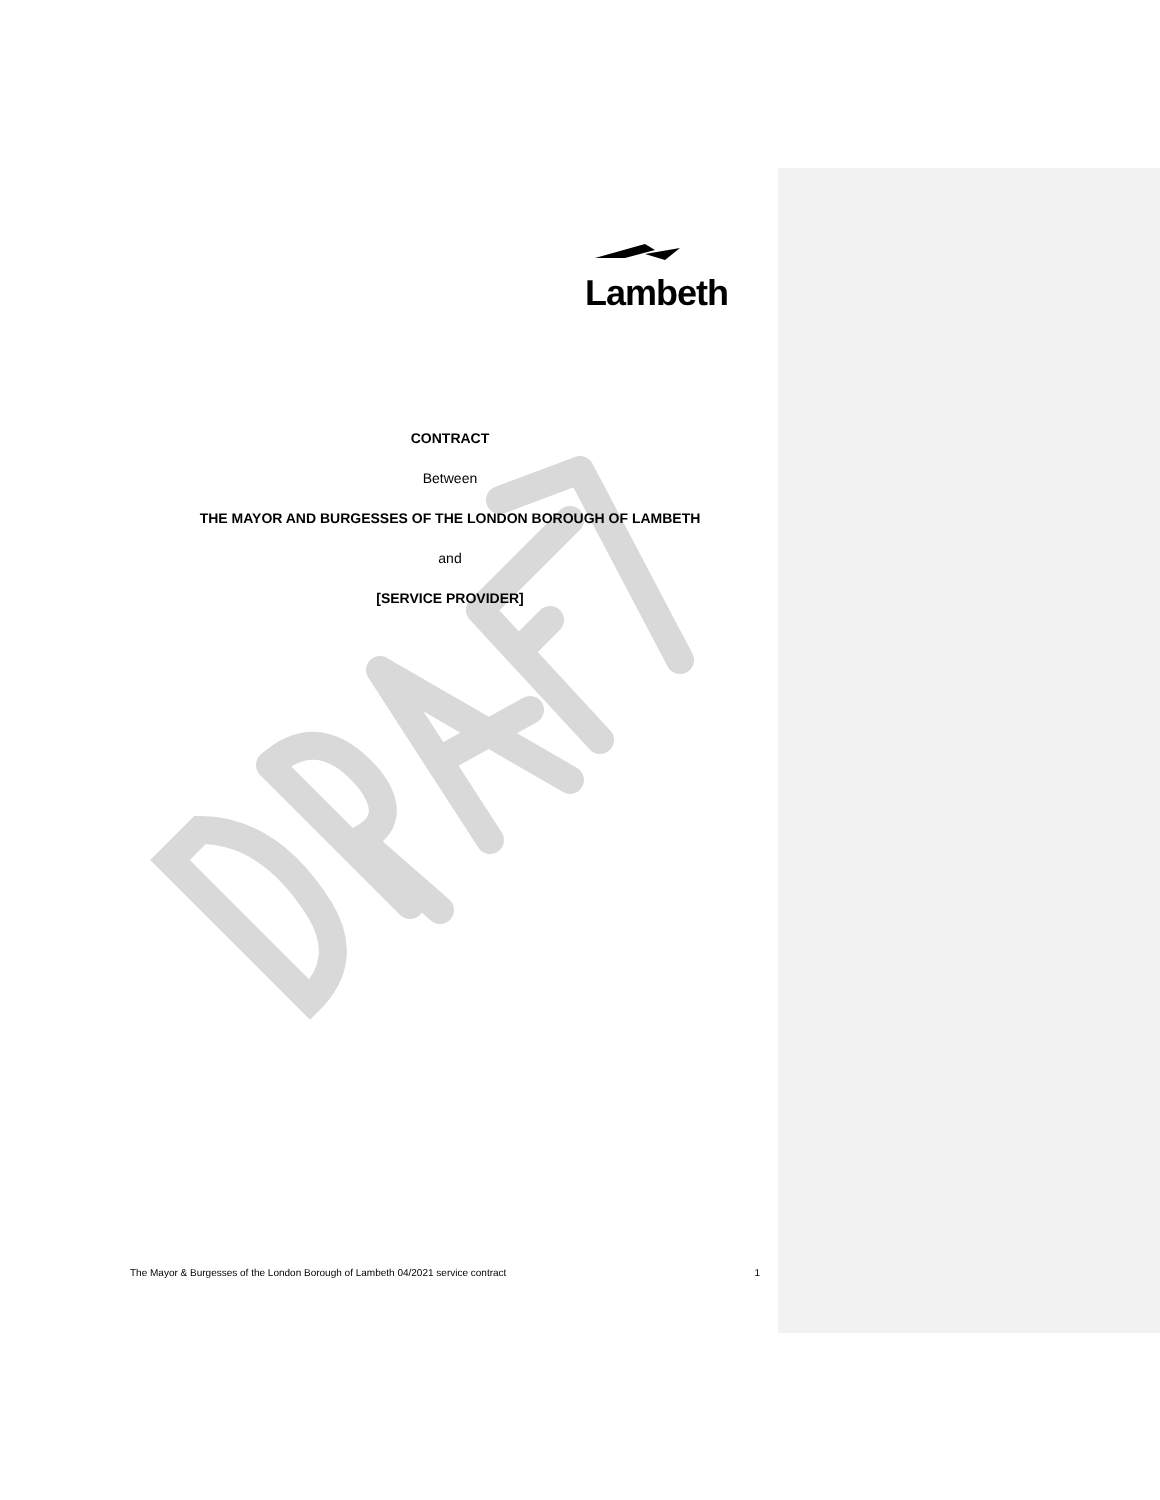Lambeth
CONTRACT
Between
THE MAYOR AND BURGESSES OF THE LONDON BOROUGH OF LAMBETH
and
[SERVICE PROVIDER]
The Mayor & Burgesses of the London Borough of Lambeth 04/2021 service contract 1